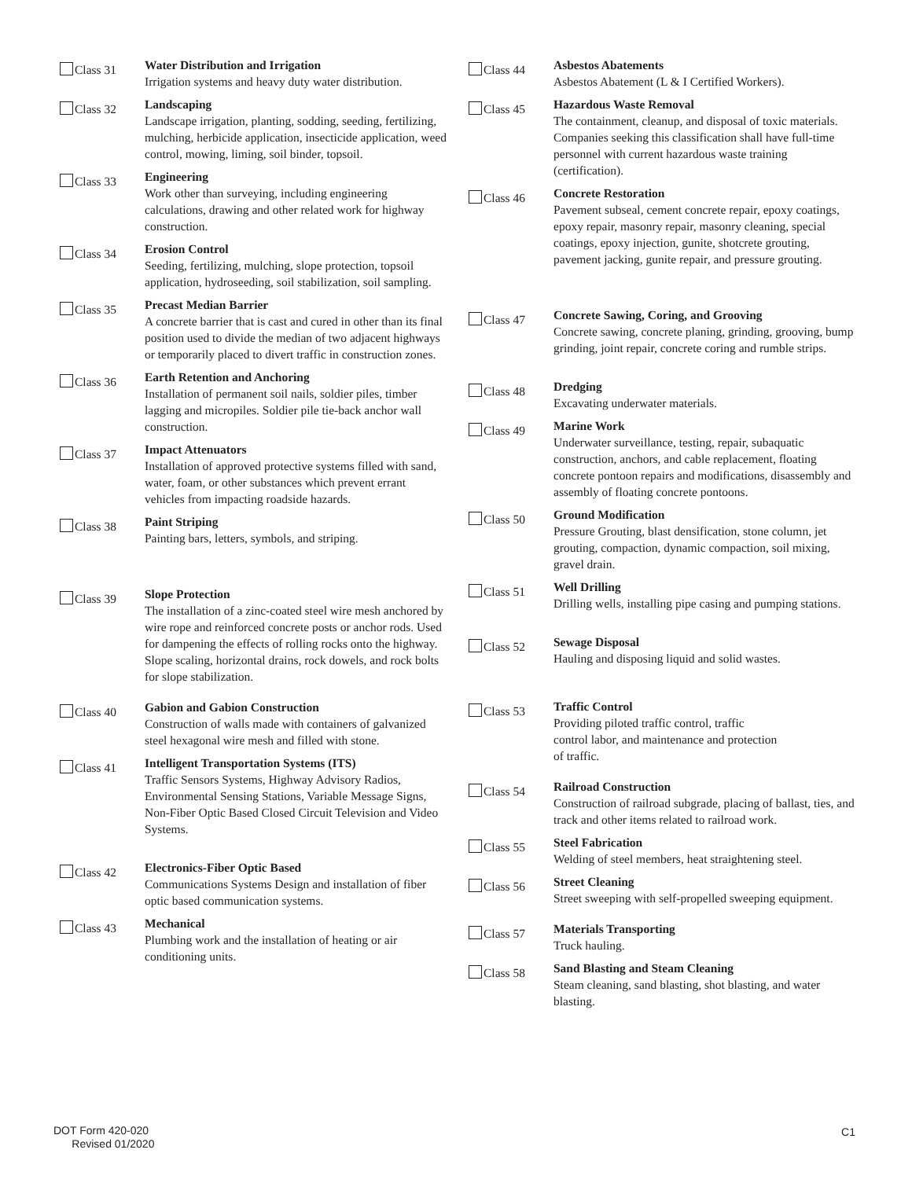Class 31
Water Distribution and Irrigation
Irrigation systems and heavy duty water distribution.
Class 32
Landscaping
Landscape irrigation, planting, sodding, seeding, fertilizing, mulching, herbicide application, insecticide application, weed control, mowing, liming, soil binder, topsoil.
Class 33
Engineering
Work other than surveying, including engineering calculations, drawing and other related work for highway construction.
Class 34
Erosion Control
Seeding, fertilizing, mulching, slope protection, topsoil application, hydroseeding, soil stabilization, soil sampling.
Class 35
Precast Median Barrier
A concrete barrier that is cast and cured in other than its final position used to divide the median of two adjacent highways or temporarily placed to divert traffic in construction zones.
Class 36
Earth Retention and Anchoring
Installation of permanent soil nails, soldier piles, timber lagging and micropiles. Soldier pile tie-back anchor wall construction.
Class 37
Impact Attenuators
Installation of approved protective systems filled with sand, water, foam, or other substances which prevent errant vehicles from impacting roadside hazards.
Class 38
Paint Striping
Painting bars, letters, symbols, and striping.
Class 39
Slope Protection
The installation of a zinc-coated steel wire mesh anchored by wire rope and reinforced concrete posts or anchor rods. Used for dampening the effects of rolling rocks onto the highway. Slope scaling, horizontal drains, rock dowels, and rock bolts for slope stabilization.
Class 40
Gabion and Gabion Construction
Construction of walls made with containers of galvanized steel hexagonal wire mesh and filled with stone.
Class 41
Intelligent Transportation Systems (ITS)
Traffic Sensors Systems, Highway Advisory Radios, Environmental Sensing Stations, Variable Message Signs, Non-Fiber Optic Based Closed Circuit Television and Video Systems.
Class 42
Electronics-Fiber Optic Based
Communications Systems Design and installation of fiber optic based communication systems.
Class 43
Mechanical
Plumbing work and the installation of heating or air conditioning units.
Class 44
Asbestos Abatements
Asbestos Abatement (L & I Certified Workers).
Class 45
Hazardous Waste Removal
The containment, cleanup, and disposal of toxic materials. Companies seeking this classification shall have full-time personnel with current hazardous waste training (certification).
Class 46
Concrete Restoration
Pavement subseal, cement concrete repair, epoxy coatings, epoxy repair, masonry repair, masonry cleaning, special coatings, epoxy injection, gunite, shotcrete grouting, pavement jacking, gunite repair, and pressure grouting.
Class 47
Concrete Sawing, Coring, and Grooving
Concrete sawing, concrete planing, grinding, grooving, bump grinding, joint repair, concrete coring and rumble strips.
Class 48
Dredging
Excavating underwater materials.
Class 49
Marine Work
Underwater surveillance, testing, repair, subaquatic construction, anchors, and cable replacement, floating concrete pontoon repairs and modifications, disassembly and assembly of floating concrete pontoons.
Class 50
Ground Modification
Pressure Grouting, blast densification, stone column, jet grouting, compaction, dynamic compaction, soil mixing, gravel drain.
Class 51
Well Drilling
Drilling wells, installing pipe casing and pumping stations.
Class 52
Sewage Disposal
Hauling and disposing liquid and solid wastes.
Class 53
Traffic Control
Providing piloted traffic control, traffic
control labor, and maintenance and protection
of traffic.
Class 54
Railroad Construction
Construction of railroad subgrade, placing of ballast, ties, and track and other items related to railroad work.
Class 55
Steel Fabrication
Welding of steel members, heat straightening steel.
Class 56
Street Cleaning
Street sweeping with self-propelled sweeping equipment.
Class 57
Materials Transporting
Truck hauling.
Class 58
Sand Blasting and Steam Cleaning
Steam cleaning, sand blasting, shot blasting, and water blasting.
DOT Form 420-020
Revised 01/2020
C1